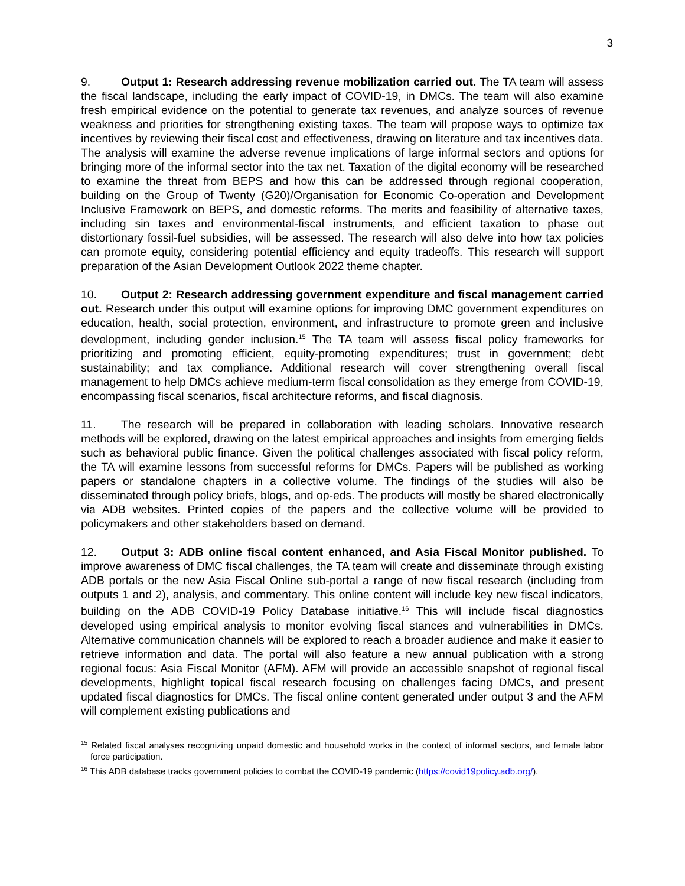3
9. Output 1: Research addressing revenue mobilization carried out. The TA team will assess the fiscal landscape, including the early impact of COVID-19, in DMCs. The team will also examine fresh empirical evidence on the potential to generate tax revenues, and analyze sources of revenue weakness and priorities for strengthening existing taxes. The team will propose ways to optimize tax incentives by reviewing their fiscal cost and effectiveness, drawing on literature and tax incentives data. The analysis will examine the adverse revenue implications of large informal sectors and options for bringing more of the informal sector into the tax net. Taxation of the digital economy will be researched to examine the threat from BEPS and how this can be addressed through regional cooperation, building on the Group of Twenty (G20)/Organisation for Economic Co-operation and Development Inclusive Framework on BEPS, and domestic reforms. The merits and feasibility of alternative taxes, including sin taxes and environmental-fiscal instruments, and efficient taxation to phase out distortionary fossil-fuel subsidies, will be assessed. The research will also delve into how tax policies can promote equity, considering potential efficiency and equity tradeoffs. This research will support preparation of the Asian Development Outlook 2022 theme chapter.
10. Output 2: Research addressing government expenditure and fiscal management carried out. Research under this output will examine options for improving DMC government expenditures on education, health, social protection, environment, and infrastructure to promote green and inclusive development, including gender inclusion.<sup>15</sup> The TA team will assess fiscal policy frameworks for prioritizing and promoting efficient, equity-promoting expenditures; trust in government; debt sustainability; and tax compliance. Additional research will cover strengthening overall fiscal management to help DMCs achieve medium-term fiscal consolidation as they emerge from COVID-19, encompassing fiscal scenarios, fiscal architecture reforms, and fiscal diagnosis.
11. The research will be prepared in collaboration with leading scholars. Innovative research methods will be explored, drawing on the latest empirical approaches and insights from emerging fields such as behavioral public finance. Given the political challenges associated with fiscal policy reform, the TA will examine lessons from successful reforms for DMCs. Papers will be published as working papers or standalone chapters in a collective volume. The findings of the studies will also be disseminated through policy briefs, blogs, and op-eds. The products will mostly be shared electronically via ADB websites. Printed copies of the papers and the collective volume will be provided to policymakers and other stakeholders based on demand.
12. Output 3: ADB online fiscal content enhanced, and Asia Fiscal Monitor published. To improve awareness of DMC fiscal challenges, the TA team will create and disseminate through existing ADB portals or the new Asia Fiscal Online sub-portal a range of new fiscal research (including from outputs 1 and 2), analysis, and commentary. This online content will include key new fiscal indicators, building on the ADB COVID-19 Policy Database initiative.<sup>16</sup> This will include fiscal diagnostics developed using empirical analysis to monitor evolving fiscal stances and vulnerabilities in DMCs. Alternative communication channels will be explored to reach a broader audience and make it easier to retrieve information and data. The portal will also feature a new annual publication with a strong regional focus: Asia Fiscal Monitor (AFM). AFM will provide an accessible snapshot of regional fiscal developments, highlight topical fiscal research focusing on challenges facing DMCs, and present updated fiscal diagnostics for DMCs. The fiscal online content generated under output 3 and the AFM will complement existing publications and
<sup>15</sup> Related fiscal analyses recognizing unpaid domestic and household works in the context of informal sectors, and female labor force participation.
<sup>16</sup> This ADB database tracks government policies to combat the COVID-19 pandemic (https://covid19policy.adb.org/).